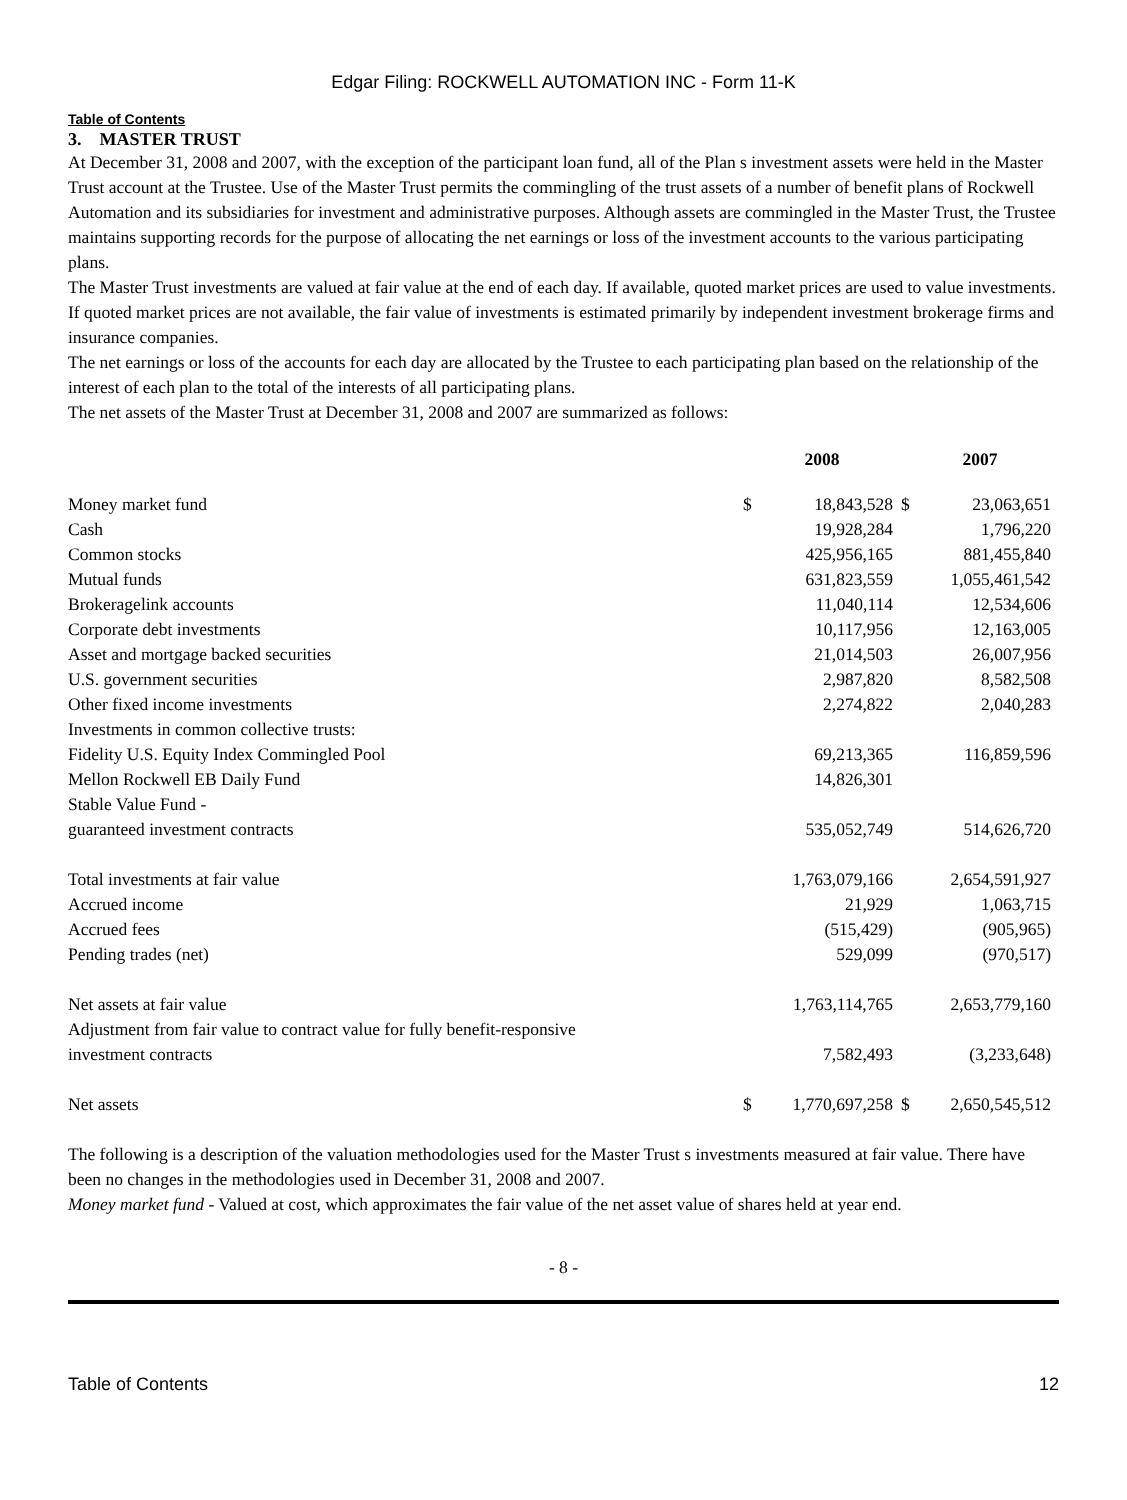Edgar Filing: ROCKWELL AUTOMATION INC - Form 11-K
Table of Contents
3. MASTER TRUST
At December 31, 2008 and 2007, with the exception of the participant loan fund, all of the Plan s investment assets were held in the Master Trust account at the Trustee. Use of the Master Trust permits the commingling of the trust assets of a number of benefit plans of Rockwell Automation and its subsidiaries for investment and administrative purposes. Although assets are commingled in the Master Trust, the Trustee maintains supporting records for the purpose of allocating the net earnings or loss of the investment accounts to the various participating plans.
The Master Trust investments are valued at fair value at the end of each day. If available, quoted market prices are used to value investments. If quoted market prices are not available, the fair value of investments is estimated primarily by independent investment brokerage firms and insurance companies.
The net earnings or loss of the accounts for each day are allocated by the Trustee to each participating plan based on the relationship of the interest of each plan to the total of the interests of all participating plans.
The net assets of the Master Trust at December 31, 2008 and 2007 are summarized as follows:
| | 2008 | | 2007 | |
| --- | --- | --- | --- | --- |
| Money market fund | $ | 18,843,528 | $ | 23,063,651 |
| Cash | | 19,928,284 | | 1,796,220 |
| Common stocks | | 425,956,165 | | 881,455,840 |
| Mutual funds | | 631,823,559 | | 1,055,461,542 |
| Brokeragelink accounts | | 11,040,114 | | 12,534,606 |
| Corporate debt investments | | 10,117,956 | | 12,163,005 |
| Asset and mortgage backed securities | | 21,014,503 | | 26,007,956 |
| U.S. government securities | | 2,987,820 | | 8,582,508 |
| Other fixed income investments | | 2,274,822 | | 2,040,283 |
| Investments in common collective trusts: | | | | |
| Fidelity U.S. Equity Index Commingled Pool | | 69,213,365 | | 116,859,596 |
| Mellon Rockwell EB Daily Fund | | 14,826,301 | | |
| Stable Value Fund - guaranteed investment contracts | | 535,052,749 | | 514,626,720 |
| Total investments at fair value | | 1,763,079,166 | | 2,654,591,927 |
| Accrued income | | 21,929 | | 1,063,715 |
| Accrued fees | | (515,429) | | (905,965) |
| Pending trades (net) | | 529,099 | | (970,517) |
| Net assets at fair value | | 1,763,114,765 | | 2,653,779,160 |
| Adjustment from fair value to contract value for fully benefit-responsive investment contracts | | 7,582,493 | | (3,233,648) |
| Net assets | $ | 1,770,697,258 | $ | 2,650,545,512 |
The following is a description of the valuation methodologies used for the Master Trust s investments measured at fair value. There have been no changes in the methodologies used in December 31, 2008 and 2007.
Money market fund - Valued at cost, which approximates the fair value of the net asset value of shares held at year end.
- 8 -
Table of Contents 12